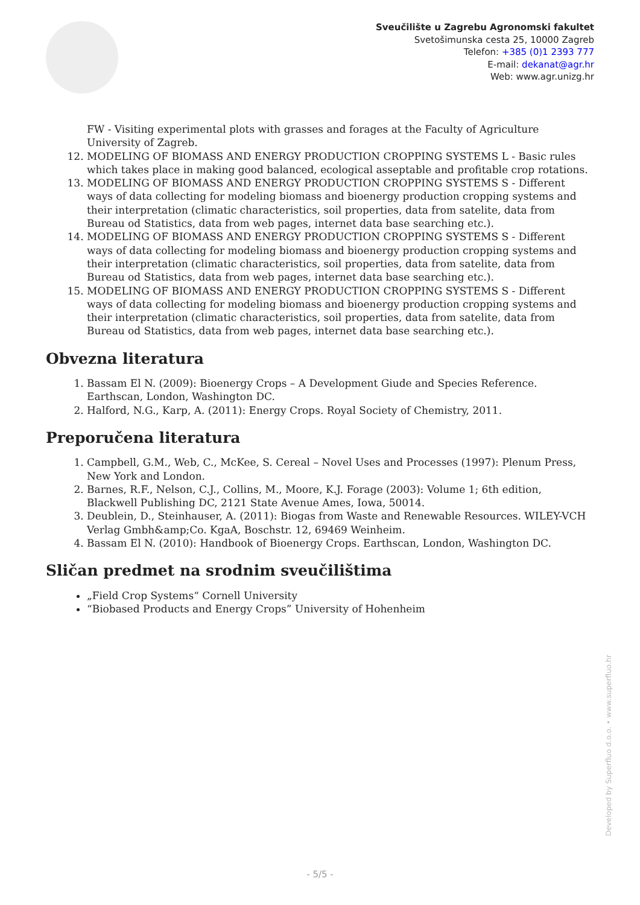Sveučilište u Zagrebu Agronomski fakultet
Svetošimunska cesta 25, 10000 Zagreb
Telefon: +385 (0)1 2393 777
E-mail: dekanat@agr.hr
Web: www.agr.unizg.hr
FW - Visiting experimental plots with grasses and forages at the Faculty of Agriculture University of Zagreb.
12. MODELING OF BIOMASS AND ENERGY PRODUCTION CROPPING SYSTEMS L - Basic rules which takes place in making good balanced, ecological asseptable and profitable crop rotations.
13. MODELING OF BIOMASS AND ENERGY PRODUCTION CROPPING SYSTEMS S - Different ways of data collecting for modeling biomass and bioenergy production cropping systems and their interpretation (climatic characteristics, soil properties, data from satelite, data from Bureau od Statistics, data from web pages, internet data base searching etc.).
14. MODELING OF BIOMASS AND ENERGY PRODUCTION CROPPING SYSTEMS S - Different ways of data collecting for modeling biomass and bioenergy production cropping systems and their interpretation (climatic characteristics, soil properties, data from satelite, data from Bureau od Statistics, data from web pages, internet data base searching etc.).
15. MODELING OF BIOMASS AND ENERGY PRODUCTION CROPPING SYSTEMS S - Different ways of data collecting for modeling biomass and bioenergy production cropping systems and their interpretation (climatic characteristics, soil properties, data from satelite, data from Bureau od Statistics, data from web pages, internet data base searching etc.).
Obvezna literatura
1. Bassam El N. (2009): Bioenergy Crops – A Development Giude and Species Reference. Earthscan, London, Washington DC.
2. Halford, N.G., Karp, A. (2011): Energy Crops. Royal Society of Chemistry, 2011.
Preporučena literatura
1. Campbell, G.M., Web, C., McKee, S. Cereal – Novel Uses and Processes (1997): Plenum Press, New York and London.
2. Barnes, R.F., Nelson, C.J., Collins, M., Moore, K.J. Forage (2003): Volume 1; 6th edition, Blackwell Publishing DC, 2121 State Avenue Ames, Iowa, 50014.
3. Deublein, D., Steinhauser, A. (2011): Biogas from Waste and Renewable Resources. WILEY-VCH Verlag Gmbh&amp;Co. KgaA, Boschstr. 12, 69469 Weinheim.
4. Bassam El N. (2010): Handbook of Bioenergy Crops. Earthscan, London, Washington DC.
Sličan predmet na srodnim sveučilištima
„Field Crop Systems“ Cornell University
“Biobased Products and Energy Crops” University of Hohenheim
Developed by Superfluo d.o.o. • www.superfluo.hr
- 5/5 -